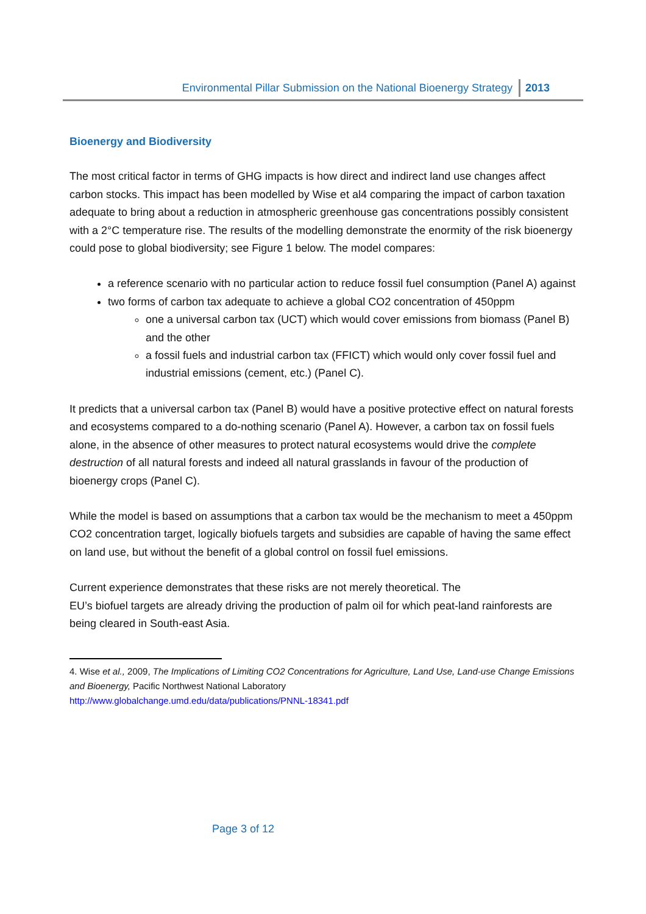Environmental Pillar Submission on the National Bioenergy Strategy 2013
Bioenergy and Biodiversity
The most critical factor in terms of GHG impacts is how direct and indirect land use changes affect carbon stocks. This impact has been modelled by Wise et al4 comparing the impact of carbon taxation adequate to bring about a reduction in atmospheric greenhouse gas concentrations possibly consistent with a 2°C temperature rise. The results of the modelling demonstrate the enormity of the risk bioenergy could pose to global biodiversity; see Figure 1 below. The model compares:
a reference scenario with no particular action to reduce fossil fuel consumption (Panel A) against
two forms of carbon tax adequate to achieve a global CO2 concentration of 450ppm
one a universal carbon tax (UCT) which would cover emissions from biomass (Panel B) and the other
a fossil fuels and industrial carbon tax (FFICT) which would only cover fossil fuel and industrial emissions (cement, etc.) (Panel C).
It predicts that a universal carbon tax (Panel B) would have a positive protective effect on natural forests and ecosystems compared to a do-nothing scenario (Panel A). However, a carbon tax on fossil fuels alone, in the absence of other measures to protect natural ecosystems would drive the complete destruction of all natural forests and indeed all natural grasslands in favour of the production of bioenergy crops (Panel C).
While the model is based on assumptions that a carbon tax would be the mechanism to meet a 450ppm CO2 concentration target, logically biofuels targets and subsidies are capable of having the same effect on land use, but without the benefit of a global control on fossil fuel emissions.
Current experience demonstrates that these risks are not merely theoretical. The
EU’s biofuel targets are already driving the production of palm oil for which peat-land rainforests are being cleared in South-east Asia.
4. Wise et al., 2009, The Implications of Limiting CO2 Concentrations for Agriculture, Land Use, Land-use Change Emissions and Bioenergy, Pacific Northwest National Laboratory
http://www.globalchange.umd.edu/data/publications/PNNL-18341.pdf
Page 3 of 12